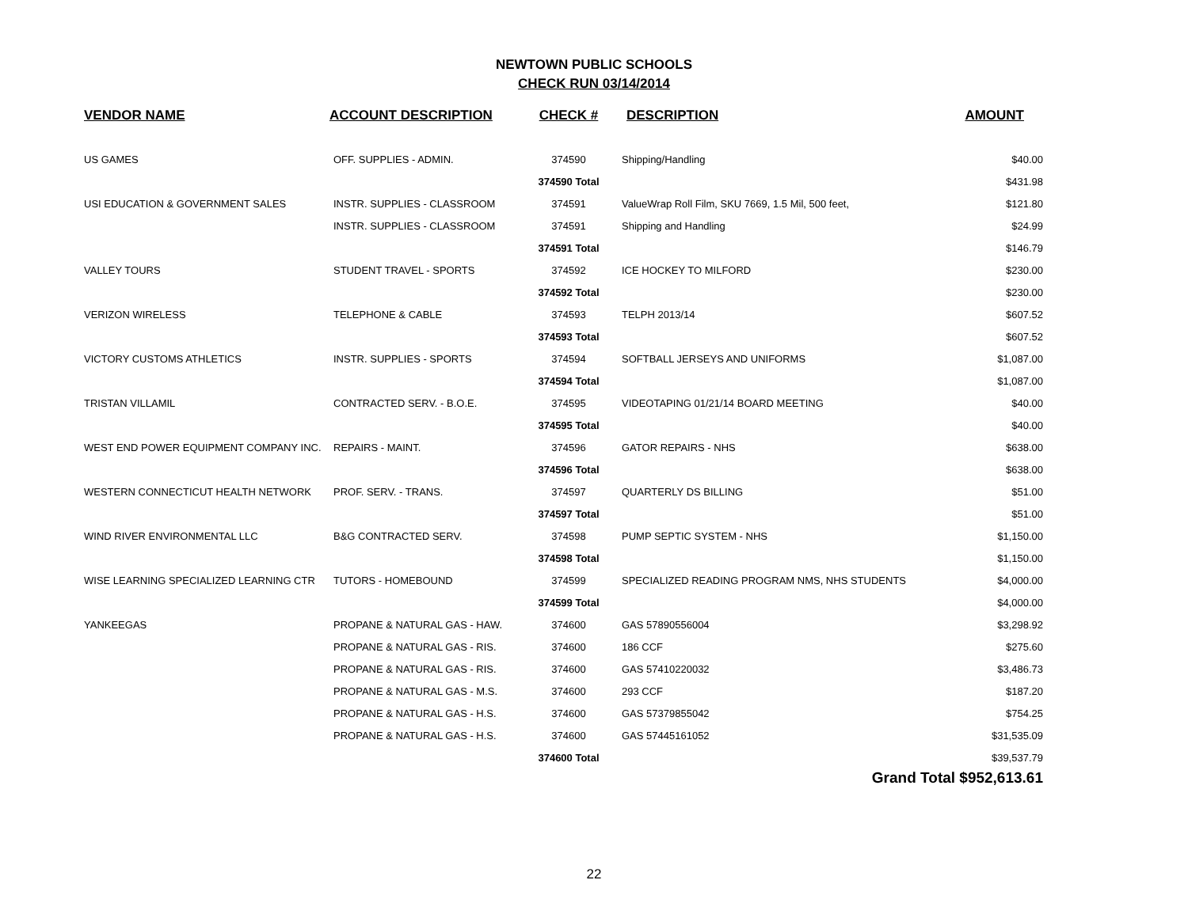NEWTOWN PUBLIC SCHOOLS
CHECK RUN 03/14/2014
| VENDOR NAME | ACCOUNT DESCRIPTION | CHECK # | DESCRIPTION | AMOUNT |
| --- | --- | --- | --- | --- |
| US GAMES | OFF. SUPPLIES - ADMIN. | 374590 | Shipping/Handling | $40.00 |
| | | 374590 Total | | $431.98 |
| USI EDUCATION & GOVERNMENT SALES | INSTR. SUPPLIES - CLASSROOM | 374591 | ValueWrap Roll Film, SKU 7669, 1.5 Mil, 500 feet, | $121.80 |
| | INSTR. SUPPLIES - CLASSROOM | 374591 | Shipping and Handling | $24.99 |
| | | 374591 Total | | $146.79 |
| VALLEY TOURS | STUDENT TRAVEL - SPORTS | 374592 | ICE HOCKEY TO MILFORD | $230.00 |
| | | 374592 Total | | $230.00 |
| VERIZON WIRELESS | TELEPHONE & CABLE | 374593 | TELPH 2013/14 | $607.52 |
| | | 374593 Total | | $607.52 |
| VICTORY CUSTOMS ATHLETICS | INSTR. SUPPLIES - SPORTS | 374594 | SOFTBALL JERSEYS AND UNIFORMS | $1,087.00 |
| | | 374594 Total | | $1,087.00 |
| TRISTAN VILLAMIL | CONTRACTED SERV. - B.O.E. | 374595 | VIDEOTAPING 01/21/14 BOARD MEETING | $40.00 |
| | | 374595 Total | | $40.00 |
| WEST END POWER EQUIPMENT COMPANY INC. | REPAIRS - MAINT. | 374596 | GATOR REPAIRS - NHS | $638.00 |
| | | 374596 Total | | $638.00 |
| WESTERN CONNECTICUT HEALTH NETWORK | PROF. SERV. - TRANS. | 374597 | QUARTERLY DS BILLING | $51.00 |
| | | 374597 Total | | $51.00 |
| WIND RIVER ENVIRONMENTAL LLC | B&G CONTRACTED SERV. | 374598 | PUMP SEPTIC SYSTEM - NHS | $1,150.00 |
| | | 374598 Total | | $1,150.00 |
| WISE LEARNING SPECIALIZED LEARNING CTR | TUTORS - HOMEBOUND | 374599 | SPECIALIZED READING PROGRAM NMS, NHS STUDENTS | $4,000.00 |
| | | 374599 Total | | $4,000.00 |
| YANKEEGAS | PROPANE & NATURAL GAS - HAW. | 374600 | GAS 57890556004 | $3,298.92 |
| | PROPANE & NATURAL GAS - RIS. | 374600 | 186 CCF | $275.60 |
| | PROPANE & NATURAL GAS - RIS. | 374600 | GAS 57410220032 | $3,486.73 |
| | PROPANE & NATURAL GAS - M.S. | 374600 | 293 CCF | $187.20 |
| | PROPANE & NATURAL GAS - H.S. | 374600 | GAS 57379855042 | $754.25 |
| | PROPANE & NATURAL GAS - H.S. | 374600 | GAS 57445161052 | $31,535.09 |
| | | 374600 Total | | $39,537.79 |
| Grand Total $952,613.61 | | | | |
22